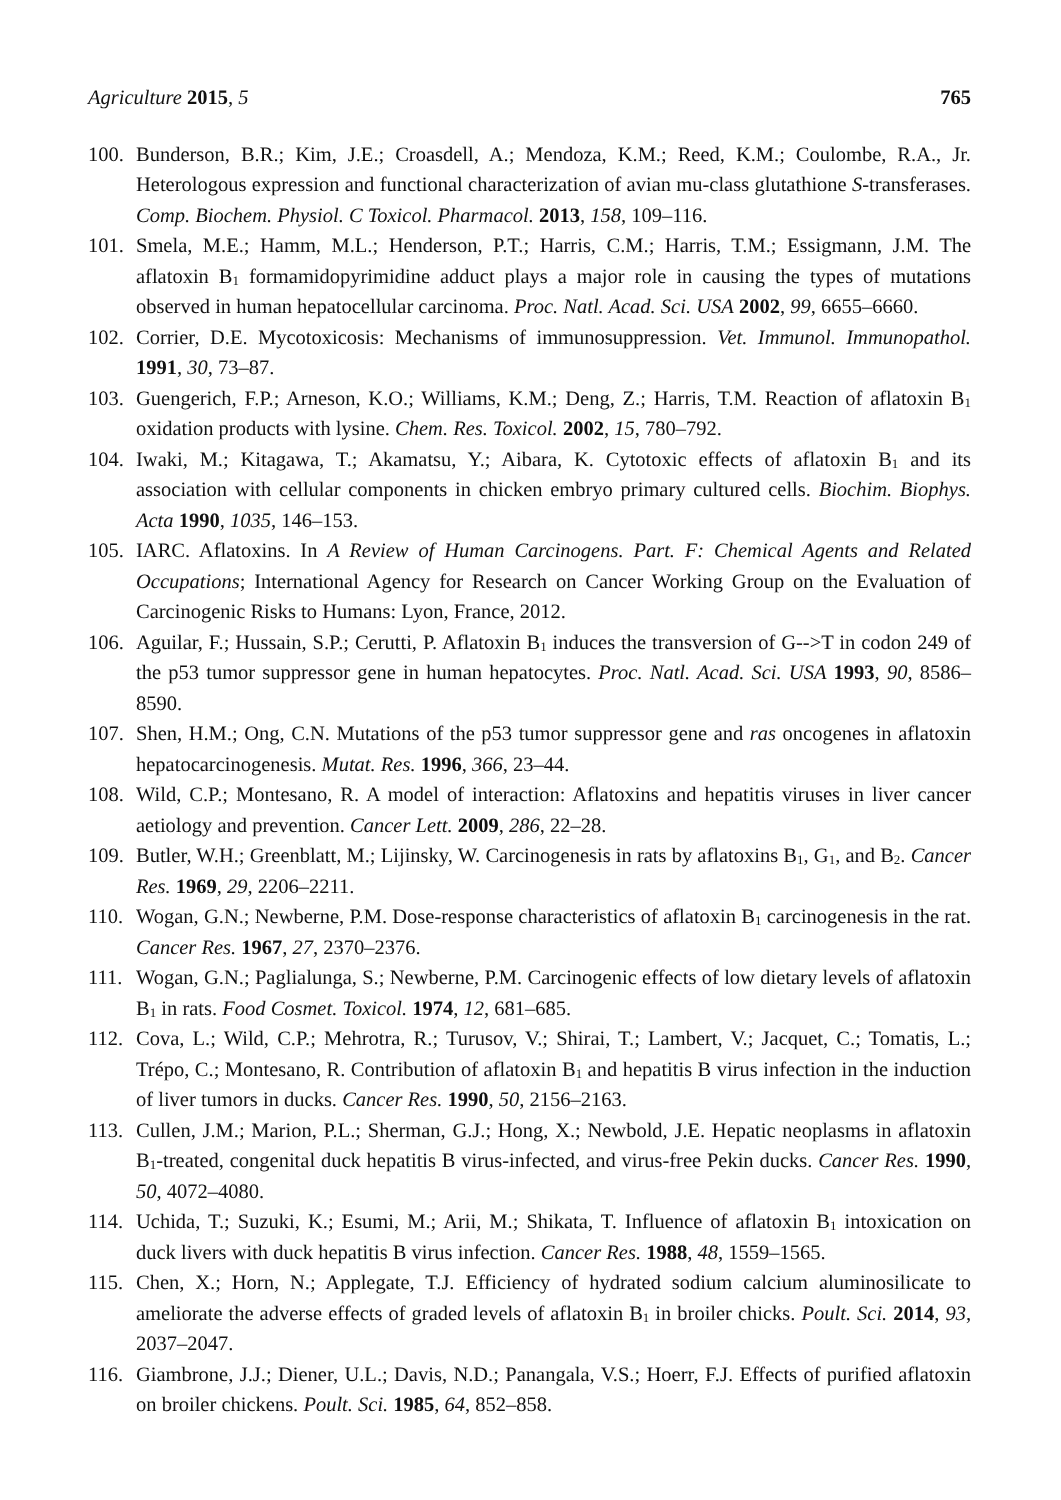Agriculture 2015, 5 765
100. Bunderson, B.R.; Kim, J.E.; Croasdell, A.; Mendoza, K.M.; Reed, K.M.; Coulombe, R.A., Jr. Heterologous expression and functional characterization of avian mu-class glutathione S-transferases. Comp. Biochem. Physiol. C Toxicol. Pharmacol. 2013, 158, 109–116.
101. Smela, M.E.; Hamm, M.L.; Henderson, P.T.; Harris, C.M.; Harris, T.M.; Essigmann, J.M. The aflatoxin B<sub>1</sub> formamidopyrimidine adduct plays a major role in causing the types of mutations observed in human hepatocellular carcinoma. Proc. Natl. Acad. Sci. USA 2002, 99, 6655–6660.
102. Corrier, D.E. Mycotoxicosis: Mechanisms of immunosuppression. Vet. Immunol. Immunopathol. 1991, 30, 73–87.
103. Guengerich, F.P.; Arneson, K.O.; Williams, K.M.; Deng, Z.; Harris, T.M. Reaction of aflatoxin B<sub>1</sub> oxidation products with lysine. Chem. Res. Toxicol. 2002, 15, 780–792.
104. Iwaki, M.; Kitagawa, T.; Akamatsu, Y.; Aibara, K. Cytotoxic effects of aflatoxin B<sub>1</sub> and its association with cellular components in chicken embryo primary cultured cells. Biochim. Biophys. Acta 1990, 1035, 146–153.
105. IARC. Aflatoxins. In A Review of Human Carcinogens. Part. F: Chemical Agents and Related Occupations; International Agency for Research on Cancer Working Group on the Evaluation of Carcinogenic Risks to Humans: Lyon, France, 2012.
106. Aguilar, F.; Hussain, S.P.; Cerutti, P. Aflatoxin B<sub>1</sub> induces the transversion of G-->T in codon 249 of the p53 tumor suppressor gene in human hepatocytes. Proc. Natl. Acad. Sci. USA 1993, 90, 8586–8590.
107. Shen, H.M.; Ong, C.N. Mutations of the p53 tumor suppressor gene and ras oncogenes in aflatoxin hepatocarcinogenesis. Mutat. Res. 1996, 366, 23–44.
108. Wild, C.P.; Montesano, R. A model of interaction: Aflatoxins and hepatitis viruses in liver cancer aetiology and prevention. Cancer Lett. 2009, 286, 22–28.
109. Butler, W.H.; Greenblatt, M.; Lijinsky, W. Carcinogenesis in rats by aflatoxins B<sub>1</sub>, G<sub>1</sub>, and B<sub>2</sub>. Cancer Res. 1969, 29, 2206–2211.
110. Wogan, G.N.; Newberne, P.M. Dose-response characteristics of aflatoxin B<sub>1</sub> carcinogenesis in the rat. Cancer Res. 1967, 27, 2370–2376.
111. Wogan, G.N.; Paglialunga, S.; Newberne, P.M. Carcinogenic effects of low dietary levels of aflatoxin B<sub>1</sub> in rats. Food Cosmet. Toxicol. 1974, 12, 681–685.
112. Cova, L.; Wild, C.P.; Mehrotra, R.; Turusov, V.; Shirai, T.; Lambert, V.; Jacquet, C.; Tomatis, L.; Trépo, C.; Montesano, R. Contribution of aflatoxin B<sub>1</sub> and hepatitis B virus infection in the induction of liver tumors in ducks. Cancer Res. 1990, 50, 2156–2163.
113. Cullen, J.M.; Marion, P.L.; Sherman, G.J.; Hong, X.; Newbold, J.E. Hepatic neoplasms in aflatoxin B<sub>1</sub>-treated, congenital duck hepatitis B virus-infected, and virus-free Pekin ducks. Cancer Res. 1990, 50, 4072–4080.
114. Uchida, T.; Suzuki, K.; Esumi, M.; Arii, M.; Shikata, T. Influence of aflatoxin B<sub>1</sub> intoxication on duck livers with duck hepatitis B virus infection. Cancer Res. 1988, 48, 1559–1565.
115. Chen, X.; Horn, N.; Applegate, T.J. Efficiency of hydrated sodium calcium aluminosilicate to ameliorate the adverse effects of graded levels of aflatoxin B<sub>1</sub> in broiler chicks. Poult. Sci. 2014, 93, 2037–2047.
116. Giambrone, J.J.; Diener, U.L.; Davis, N.D.; Panangala, V.S.; Hoerr, F.J. Effects of purified aflatoxin on broiler chickens. Poult. Sci. 1985, 64, 852–858.